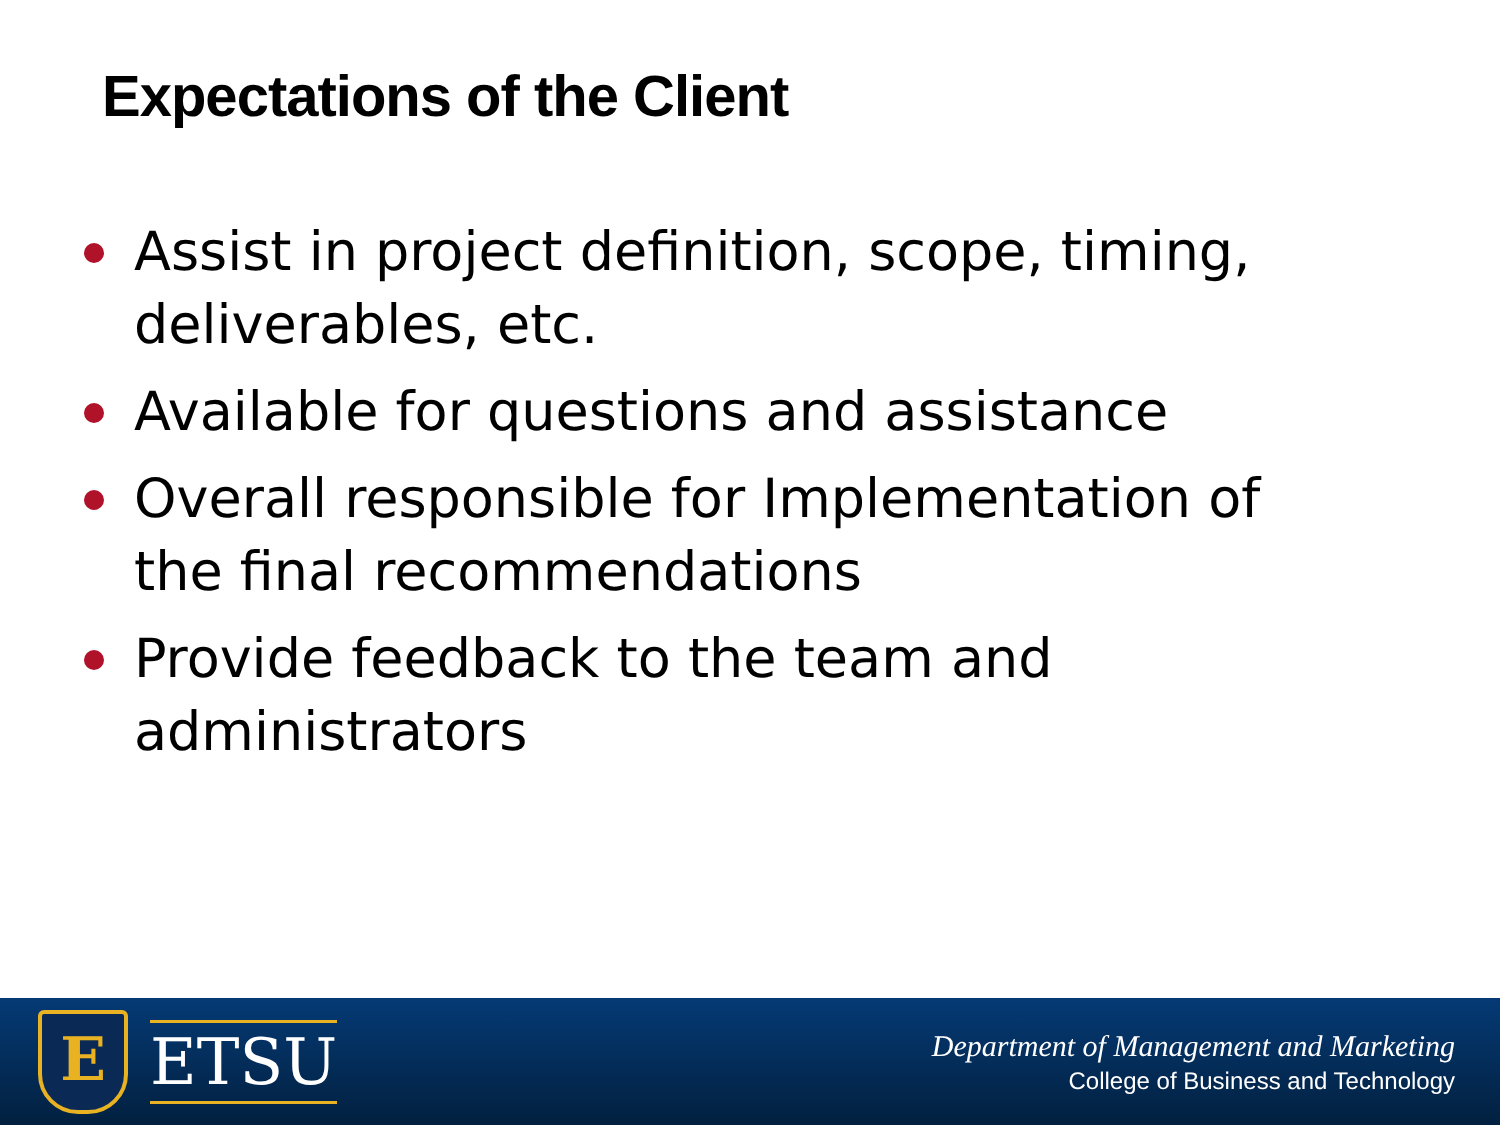Expectations of the Client
Assist in project definition, scope, timing, deliverables, etc.
Available for questions and assistance
Overall responsible for Implementation of the final recommendations
Provide feedback to the team and administrators
E
ETSU
Department of Management and Marketing
College of Business and Technology